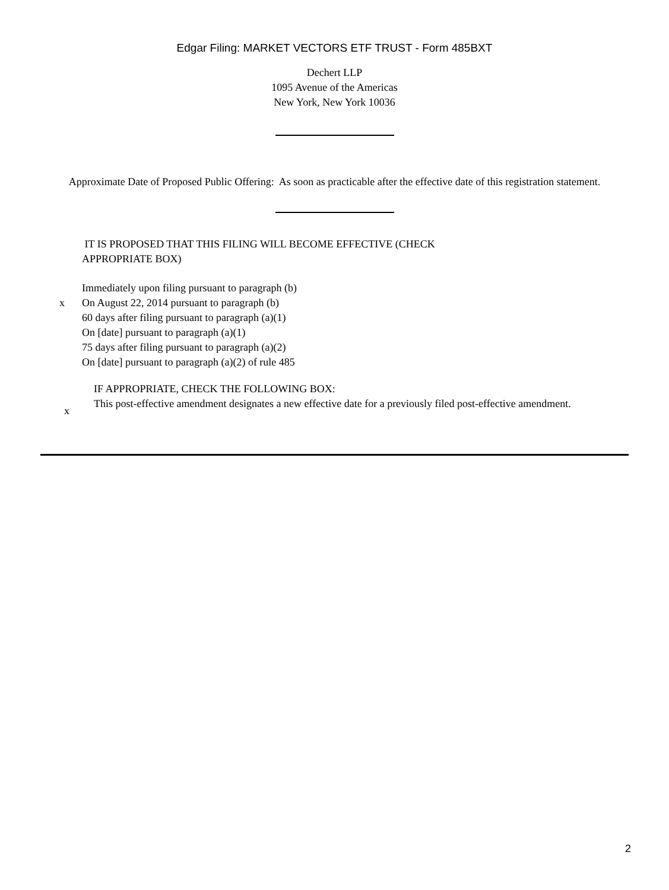Edgar Filing: MARKET VECTORS ETF TRUST - Form 485BXT
Dechert LLP
1095 Avenue of the Americas
New York, New York 10036
Approximate Date of Proposed Public Offering: As soon as practicable after the effective date of this registration statement.
IT IS PROPOSED THAT THIS FILING WILL BECOME EFFECTIVE (CHECK
APPROPRIATE BOX)
Immediately upon filing pursuant to paragraph (b)
x On August 22, 2014 pursuant to paragraph (b)
60 days after filing pursuant to paragraph (a)(1)
On [date] pursuant to paragraph (a)(1)
75 days after filing pursuant to paragraph (a)(2)
On [date] pursuant to paragraph (a)(2) of rule 485
IF APPROPRIATE, CHECK THE FOLLOWING BOX:
x This post-effective amendment designates a new effective date for a previously filed post-effective amendment.
2